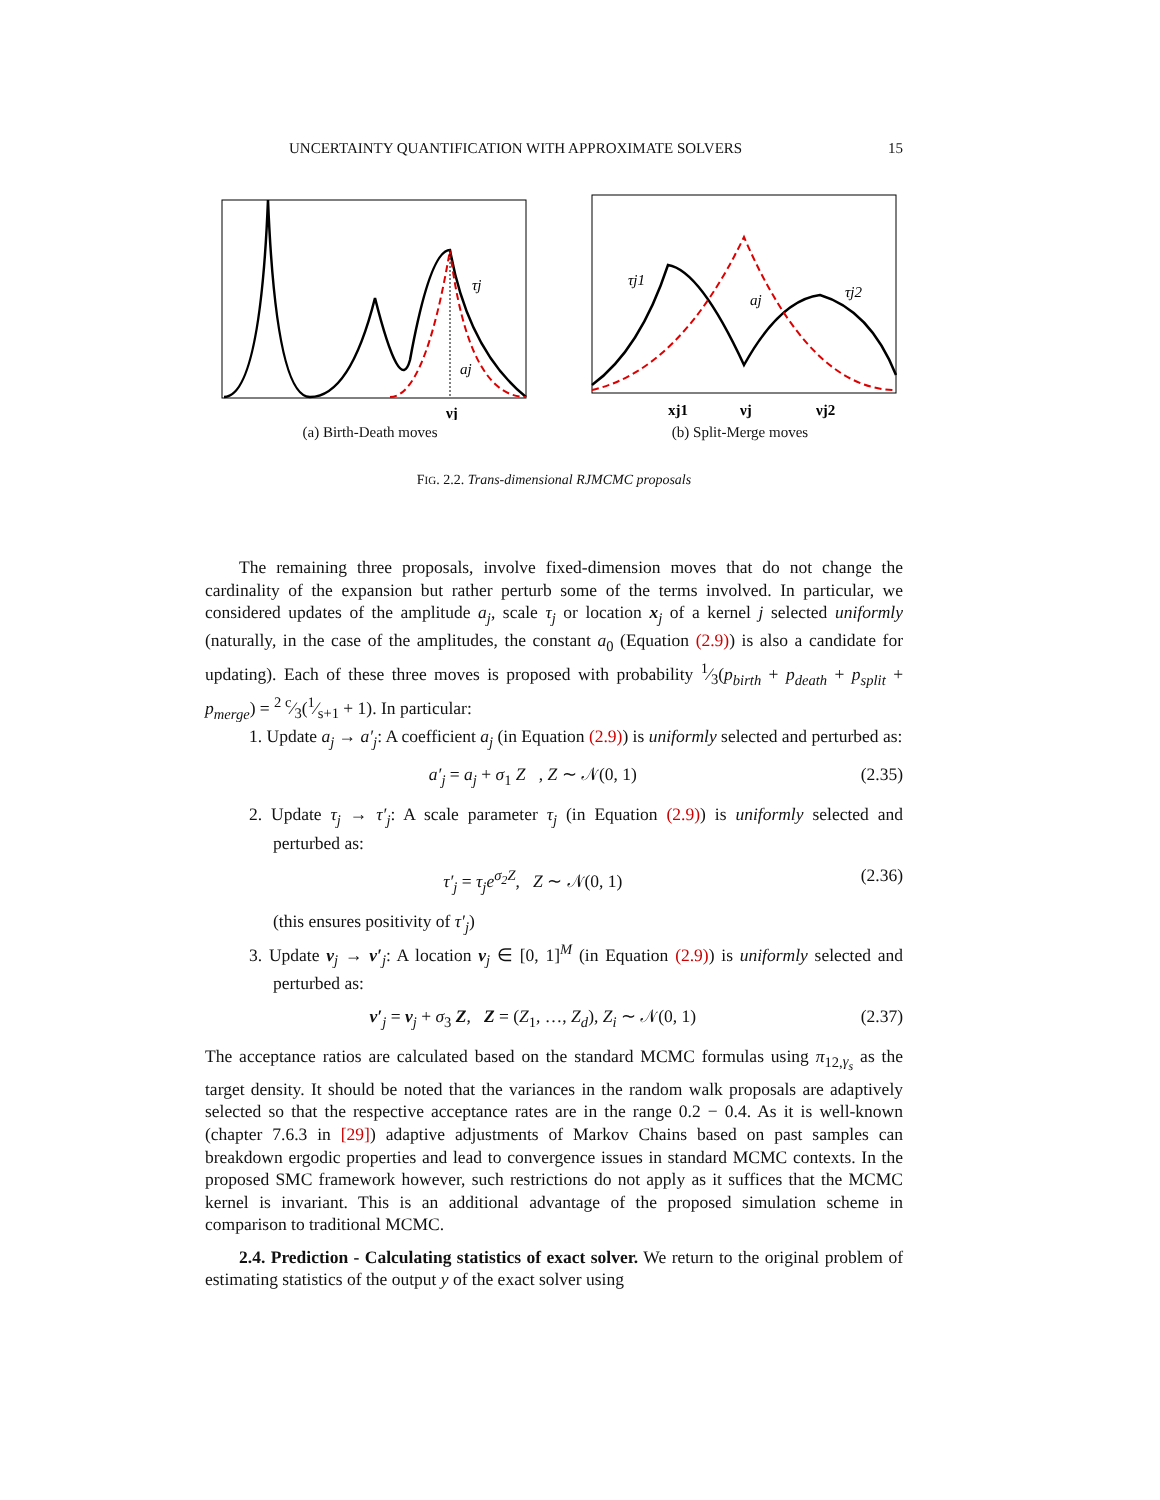UNCERTAINTY QUANTIFICATION WITH APPROXIMATE SOLVERS 15
τj
aj
νj
(a) Birth-Death moves
τj1
aj
τj2
xj1
νj
νj2
(b) Split-Merge moves
FIG. 2.2. Trans-dimensional RJMCMC proposals
The remaining three proposals, involve fixed-dimension moves that do not change the cardinality of the expansion but rather perturb some of the terms involved. In particular, we considered updates of the amplitude a<sub>j</sub>, scale τ<sub>j</sub> or location x<sub>j</sub> of a kernel j selected uniformly (naturally, in the case of the amplitudes, the constant a<sub>0</sub> (Equation (2.9)) is also a candidate for updating). Each of these three moves is proposed with probability 1⁄3(p<sub>birth</sub> + p<sub>death</sub> + p<sub>split</sub> + p<sub>merge</sub>) = 2 c⁄3(1⁄s+1 + 1). In particular:
1. Update a<sub>j</sub> → a′<sub>j</sub>: A coefficient a<sub>j</sub> (in Equation (2.9)) is uniformly selected and perturbed as:
a′<sub>j</sub> = a<sub>j</sub> + σ<sub>1</sub> Z , Z ∼ 𝒩(0, 1) (2.35)
2. Update τ<sub>j</sub> → τ′<sub>j</sub>: A scale parameter τ<sub>j</sub> (in Equation (2.9)) is uniformly selected and perturbed as:
τ′<sub>j</sub> = τ<sub>j</sub>e<sup>σ<sub>2</sub>Z</sup>, Z ∼ 𝒩(0, 1) (2.36)
(this ensures positivity of τ′<sub>j</sub>)
3. Update ν<sub>j</sub> → ν′<sub>j</sub>: A location ν<sub>j</sub> ∈ [0, 1]<sup>M</sup> (in Equation (2.9)) is uniformly selected and perturbed as:
ν′<sub>j</sub> = ν<sub>j</sub> + σ<sub>3</sub> Z, Z = (Z<sub>1</sub>, …, Z<sub>d</sub>), Z<sub>i</sub> ∼ 𝒩(0, 1) (2.37)
The acceptance ratios are calculated based on the standard MCMC formulas using π<sub>12,γ<sub>s</sub></sub> as the target density. It should be noted that the variances in the random walk proposals are adaptively selected so that the respective acceptance rates are in the range 0.2 − 0.4. As it is well-known (chapter 7.6.3 in [29]) adaptive adjustments of Markov Chains based on past samples can breakdown ergodic properties and lead to convergence issues in standard MCMC contexts. In the proposed SMC framework however, such restrictions do not apply as it suffices that the MCMC kernel is invariant. This is an additional advantage of the proposed simulation scheme in comparison to traditional MCMC.
2.4. Prediction - Calculating statistics of exact solver. We return to the original problem of estimating statistics of the output y of the exact solver using